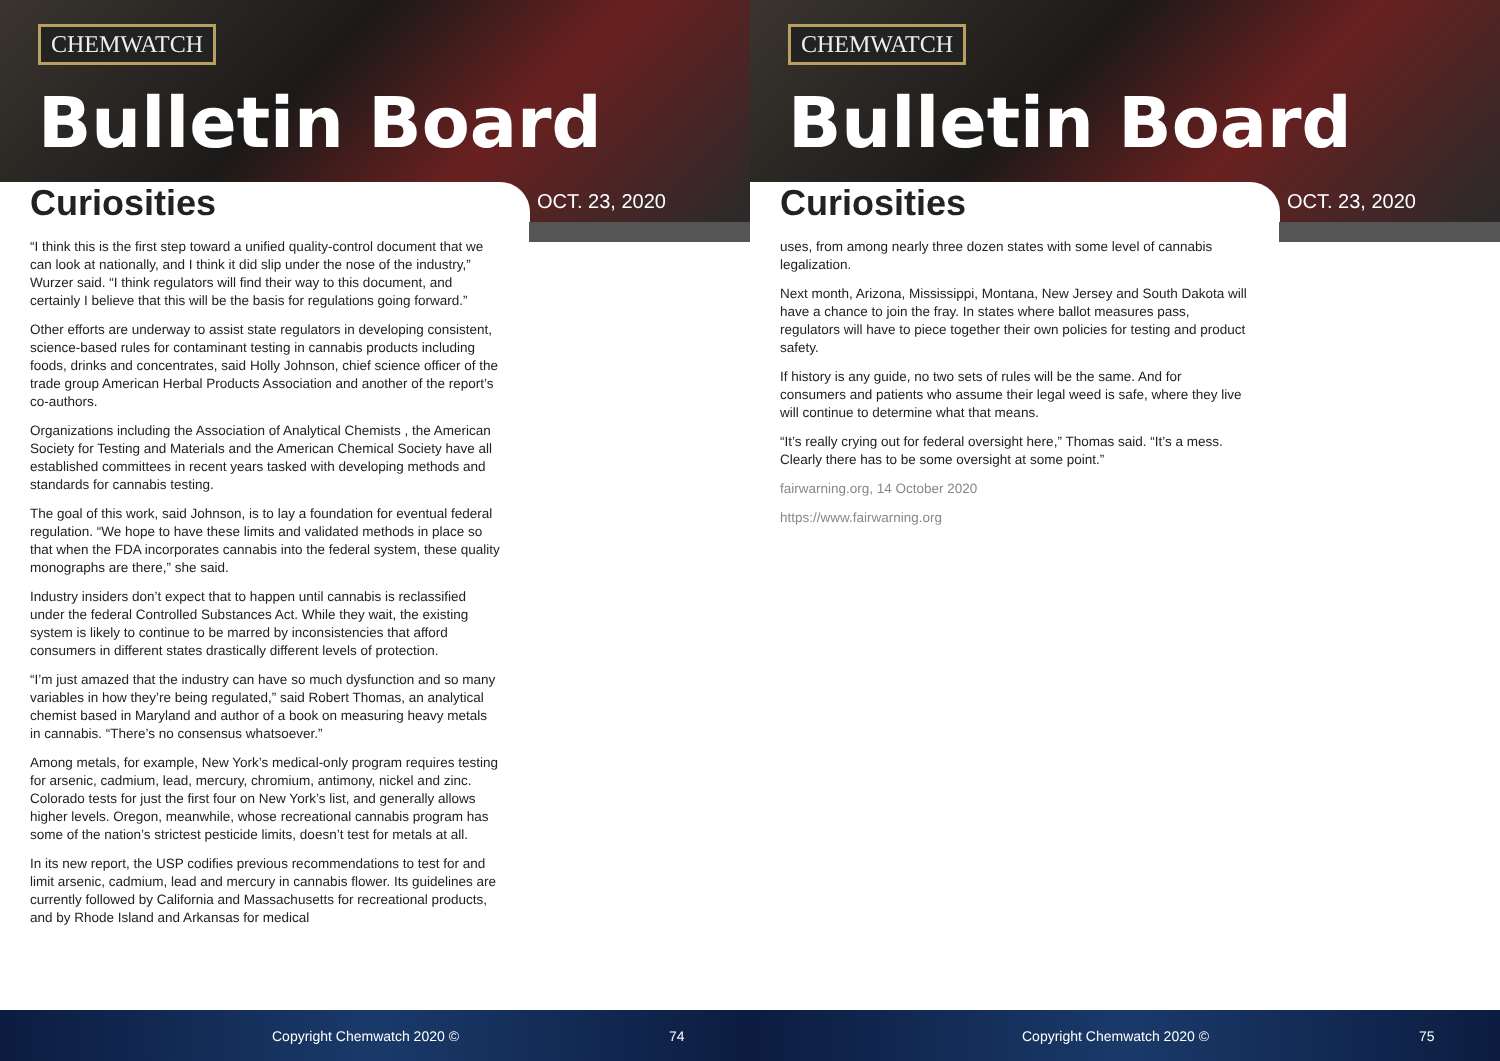CHEMWATCH
Bulletin Board
Curiosities OCT. 23, 2020
“I think this is the first step toward a unified quality-control document that we can look at nationally, and I think it did slip under the nose of the industry,” Wurzer said. “I think regulators will find their way to this document, and certainly I believe that this will be the basis for regulations going forward.”
Other efforts are underway to assist state regulators in developing consistent, science-based rules for contaminant testing in cannabis products including foods, drinks and concentrates, said Holly Johnson, chief science officer of the trade group American Herbal Products Association and another of the report’s co-authors.
Organizations including the Association of Analytical Chemists , the American Society for Testing and Materials and the American Chemical Society have all established committees in recent years tasked with developing methods and standards for cannabis testing.
The goal of this work, said Johnson, is to lay a foundation for eventual federal regulation. “We hope to have these limits and validated methods in place so that when the FDA incorporates cannabis into the federal system, these quality monographs are there,” she said.
Industry insiders don’t expect that to happen until cannabis is reclassified under the federal Controlled Substances Act. While they wait, the existing system is likely to continue to be marred by inconsistencies that afford consumers in different states drastically different levels of protection.
“I’m just amazed that the industry can have so much dysfunction and so many variables in how they’re being regulated,” said Robert Thomas, an analytical chemist based in Maryland and author of a book on measuring heavy metals in cannabis. “There’s no consensus whatsoever.”
Among metals, for example, New York’s medical-only program requires testing for arsenic, cadmium, lead, mercury, chromium, antimony, nickel and zinc. Colorado tests for just the first four on New York’s list, and generally allows higher levels. Oregon, meanwhile, whose recreational cannabis program has some of the nation’s strictest pesticide limits, doesn’t test for metals at all.
In its new report, the USP codifies previous recommendations to test for and limit arsenic, cadmium, lead and mercury in cannabis flower. Its guidelines are currently followed by California and Massachusetts for recreational products, and by Rhode Island and Arkansas for medical
Copyright Chemwatch 2020 © 74
CHEMWATCH
Bulletin Board
Curiosities OCT. 23, 2020
uses, from among nearly three dozen states with some level of cannabis legalization.
Next month, Arizona, Mississippi, Montana, New Jersey and South Dakota will have a chance to join the fray. In states where ballot measures pass, regulators will have to piece together their own policies for testing and product safety.
If history is any guide, no two sets of rules will be the same. And for consumers and patients who assume their legal weed is safe, where they live will continue to determine what that means.
“It’s really crying out for federal oversight here,” Thomas said. “It’s a mess. Clearly there has to be some oversight at some point.”
fairwarning.org, 14 October 2020
https://www.fairwarning.org
Copyright Chemwatch 2020 © 75